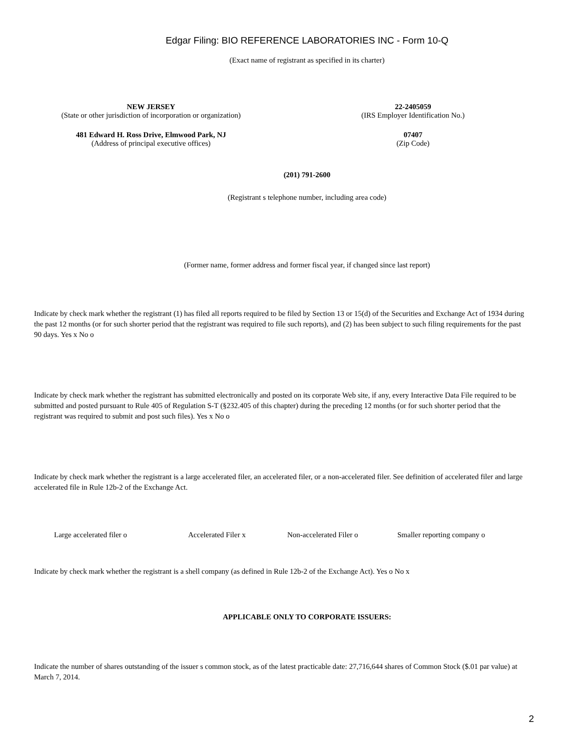Edgar Filing: BIO REFERENCE LABORATORIES INC - Form 10-Q
(Exact name of registrant as specified in its charter)
NEW JERSEY
(State or other jurisdiction of incorporation or organization)
22-2405059
(IRS Employer Identification No.)
481 Edward H. Ross Drive, Elmwood Park, NJ
(Address of principal executive offices)
07407
(Zip Code)
(201) 791-2600
(Registrant s telephone number, including area code)
(Former name, former address and former fiscal year, if changed since last report)
Indicate by check mark whether the registrant (1) has filed all reports required to be filed by Section 13 or 15(d) of the Securities and Exchange Act of 1934 during the past 12 months (or for such shorter period that the registrant was required to file such reports), and (2) has been subject to such filing requirements for the past 90 days. Yes x No o
Indicate by check mark whether the registrant has submitted electronically and posted on its corporate Web site, if any, every Interactive Data File required to be submitted and posted pursuant to Rule 405 of Regulation S-T (§232.405 of this chapter) during the preceding 12 months (or for such shorter period that the registrant was required to submit and post such files). Yes x No o
Indicate by check mark whether the registrant is a large accelerated filer, an accelerated filer, or a non-accelerated filer. See definition of accelerated filer and large accelerated file in Rule 12b-2 of the Exchange Act.
Large accelerated filer o Accelerated Filer x Non-accelerated Filer o Smaller reporting company o
Indicate by check mark whether the registrant is a shell company (as defined in Rule 12b-2 of the Exchange Act). Yes o No x
APPLICABLE ONLY TO CORPORATE ISSUERS:
Indicate the number of shares outstanding of the issuer s common stock, as of the latest practicable date: 27,716,644 shares of Common Stock ($.01 par value) at March 7, 2014.
2